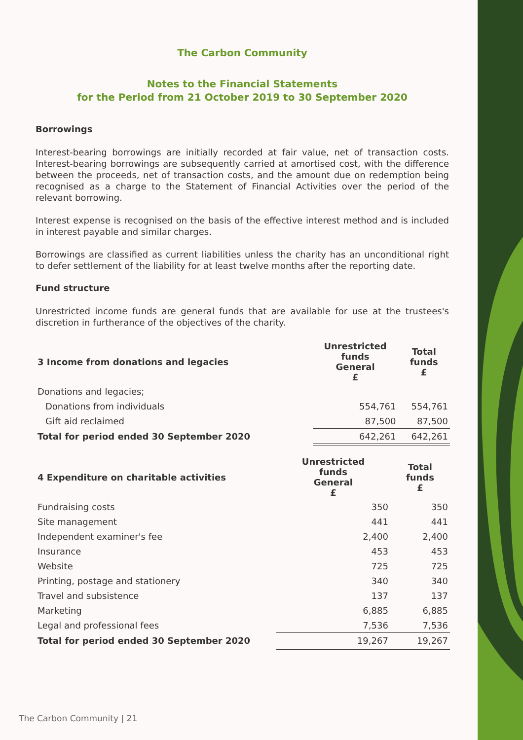The Carbon Community
Notes to the Financial Statements
for the Period from 21 October 2019 to 30 September 2020
Borrowings
Interest-bearing borrowings are initially recorded at fair value, net of transaction costs. Interest-bearing borrowings are subsequently carried at amortised cost, with the difference between the proceeds, net of transaction costs, and the amount due on redemption being recognised as a charge to the Statement of Financial Activities over the period of the relevant borrowing.
Interest expense is recognised on the basis of the effective interest method and is included in interest payable and similar charges.
Borrowings are classified as current liabilities unless the charity has an unconditional right to defer settlement of the liability for at least twelve months after the reporting date.
Fund structure
Unrestricted income funds are general funds that are available for use at the trustees's discretion in furtherance of the objectives of the charity.
| 3 Income from donations and legacies | Unrestricted funds General £ | Total funds £ |
| --- | --- | --- |
| Donations and legacies; | | |
| Donations from individuals | 554,761 | 554,761 |
| Gift aid reclaimed | 87,500 | 87,500 |
| Total for period ended 30 September 2020 | 642,261 | 642,261 |
| 4 Expenditure on charitable activities | Unrestricted funds General £ | Total funds £ |
| --- | --- | --- |
| Fundraising costs | 350 | 350 |
| Site management | 441 | 441 |
| Independent examiner's fee | 2,400 | 2,400 |
| Insurance | 453 | 453 |
| Website | 725 | 725 |
| Printing, postage and stationery | 340 | 340 |
| Travel and subsistence | 137 | 137 |
| Marketing | 6,885 | 6,885 |
| Legal and professional fees | 7,536 | 7,536 |
| Total for period ended 30 September 2020 | 19,267 | 19,267 |
The Carbon Community | 21